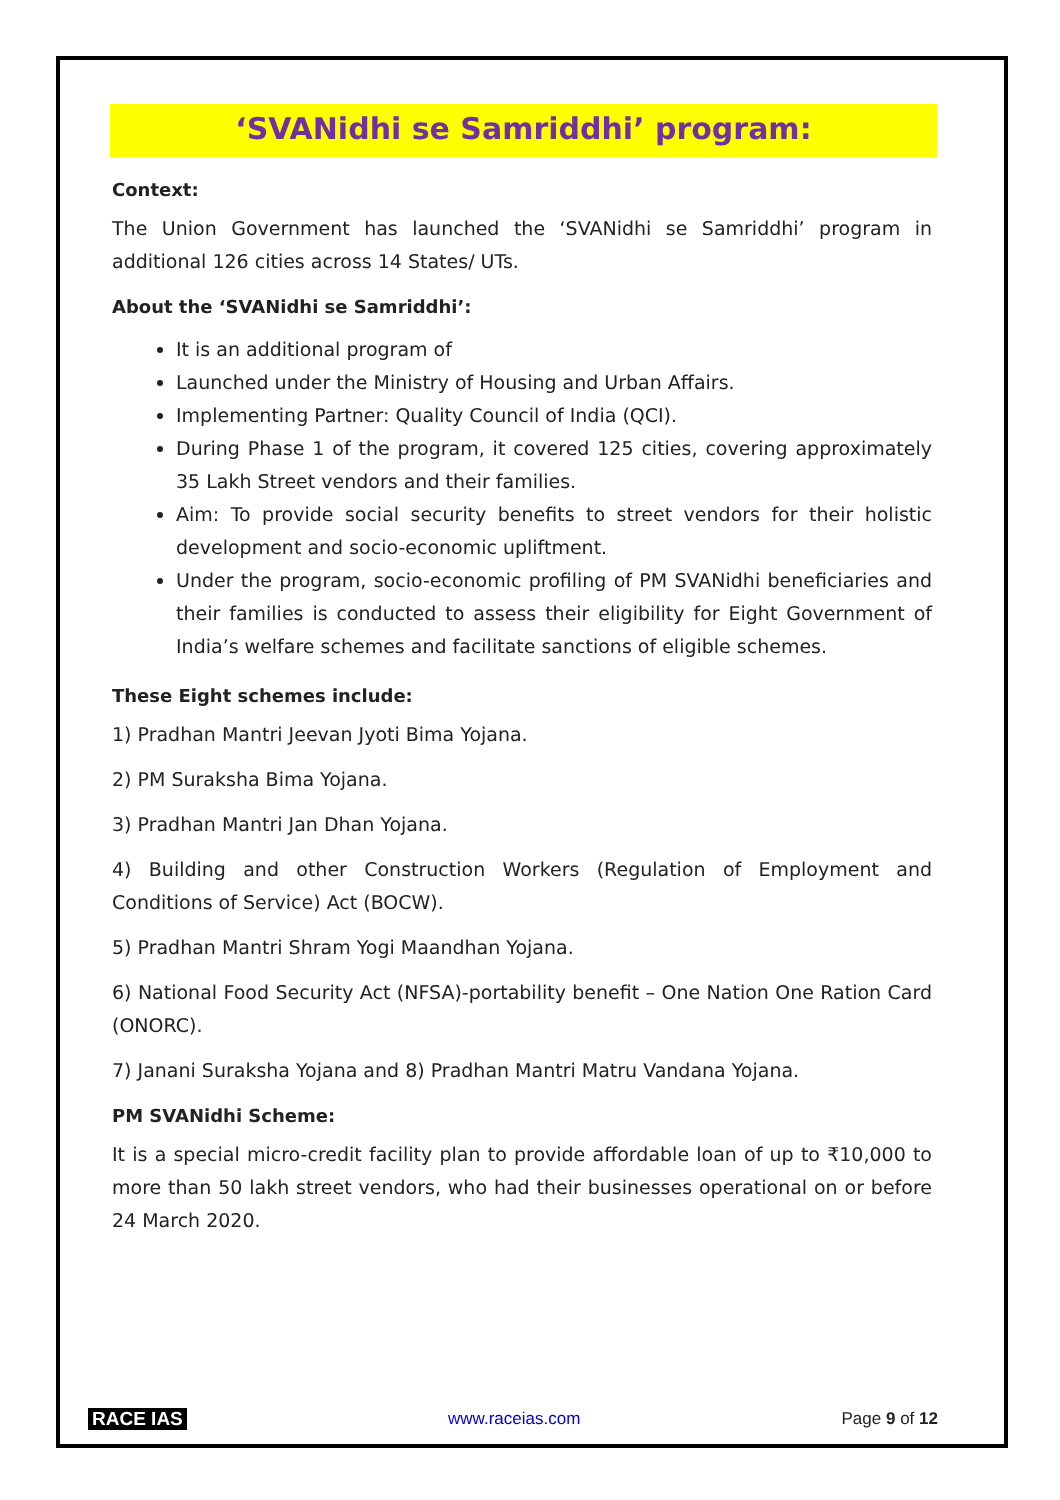‘SVANidhi se Samriddhi’ program:
Context:
The Union Government has launched the ‘SVANidhi se Samriddhi’ program in additional 126 cities across 14 States/ UTs.
About the ‘SVANidhi se Samriddhi’:
It is an additional program of
Launched under the Ministry of Housing and Urban Affairs.
Implementing Partner: Quality Council of India (QCI).
During Phase 1 of the program, it covered 125 cities, covering approximately 35 Lakh Street vendors and their families.
Aim: To provide social security benefits to street vendors for their holistic development and socio-economic upliftment.
Under the program, socio-economic profiling of PM SVANidhi beneficiaries and their families is conducted to assess their eligibility for Eight Government of India’s welfare schemes and facilitate sanctions of eligible schemes.
These Eight schemes include:
1) Pradhan Mantri Jeevan Jyoti Bima Yojana.
2) PM Suraksha Bima Yojana.
3) Pradhan Mantri Jan Dhan Yojana.
4) Building and other Construction Workers (Regulation of Employment and Conditions of Service) Act (BOCW).
5) Pradhan Mantri Shram Yogi Maandhan Yojana.
6) National Food Security Act (NFSA)-portability benefit – One Nation One Ration Card (ONORC).
7) Janani Suraksha Yojana and 8) Pradhan Mantri Matru Vandana Yojana.
PM SVANidhi Scheme:
It is a special micro-credit facility plan to provide affordable loan of up to ₹10,000 to more than 50 lakh street vendors, who had their businesses operational on or before 24 March 2020.
RACE IAS www.raceias.com Page 9 of 12